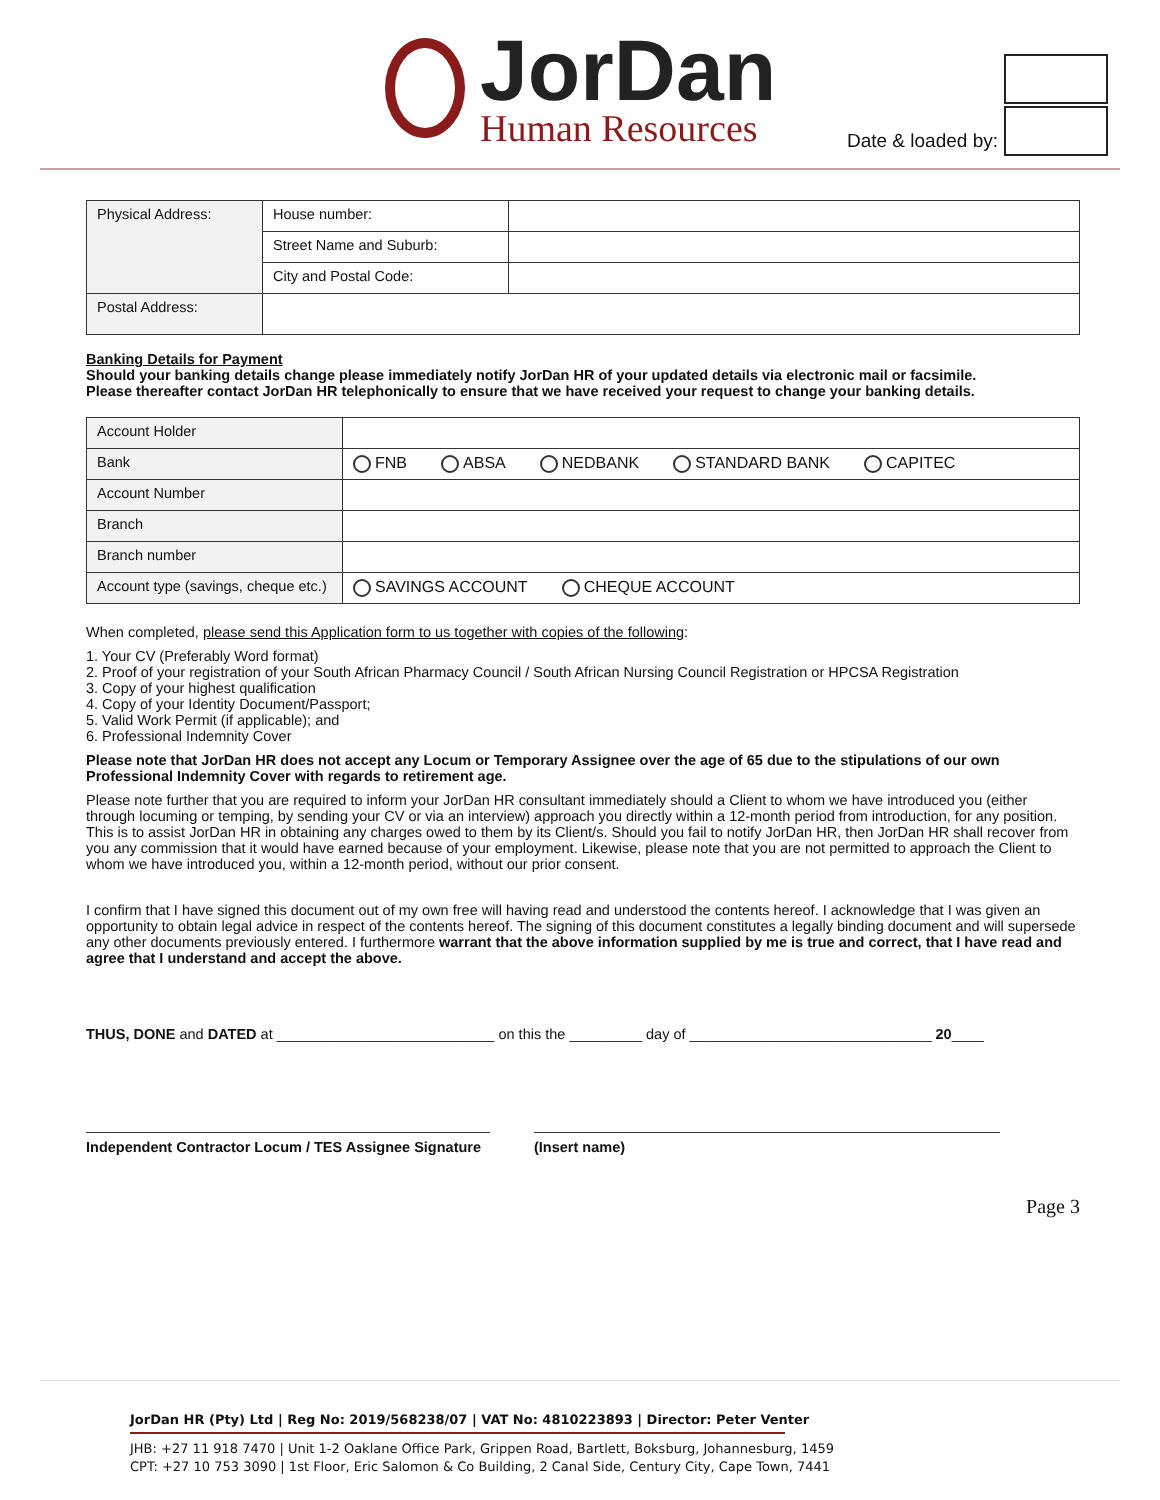JorDan
Human Resources
Date & loaded by:
| Physical Address: | House number: | |
| | Street Name and Suburb: | |
| | City and Postal Code: | |
| Postal Address: | | |
Banking Details for Payment
Should your banking details change please immediately notify JorDan HR of your updated details via electronic mail or facsimile.
Please thereafter contact JorDan HR telephonically to ensure that we have received your request to change your banking details.
| Account Holder | |
| Bank | FNB ABSA NEDBANK STANDARD BANK CAPITEC |
| Account Number | |
| Branch | |
| Branch number | |
| Account type (savings, cheque etc.) | SAVINGS ACCOUNT CHEQUE ACCOUNT |
When completed, please send this Application form to us together with copies of the following:
1. Your CV (Preferably Word format)
2. Proof of your registration of your South African Pharmacy Council / South African Nursing Council Registration or HPCSA Registration
3. Copy of your highest qualification
4. Copy of your Identity Document/Passport;
5. Valid Work Permit (if applicable); and
6. Professional Indemnity Cover
Please note that JorDan HR does not accept any Locum or Temporary Assignee over the age of 65 due to the stipulations of our own Professional Indemnity Cover with regards to retirement age.
Please note further that you are required to inform your JorDan HR consultant immediately should a Client to whom we have introduced you (either through locuming or temping, by sending your CV or via an interview) approach you directly within a 12-month period from introduction, for any position. This is to assist JorDan HR in obtaining any charges owed to them by its Client/s. Should you fail to notify JorDan HR, then JorDan HR shall recover from you any commission that it would have earned because of your employment. Likewise, please note that you are not permitted to approach the Client to whom we have introduced you, within a 12-month period, without our prior consent.
I confirm that I have signed this document out of my own free will having read and understood the contents hereof. I acknowledge that I was given an opportunity to obtain legal advice in respect of the contents hereof. The signing of this document constitutes a legally binding document and will supersede any other documents previously entered. I furthermore warrant that the above information supplied by me is true and correct, that I have read and agree that I understand and accept the above.
THUS, DONE and DATED at ___________________________ on this the _________ day of ______________________________ 20____
Independent Contractor Locum / TES Assignee Signature
(Insert name)
Page 3
JorDan HR (Pty) Ltd | Reg No: 2019/568238/07 | VAT No: 4810223893 | Director: Peter Venter
JHB: +27 11 918 7470 | Unit 1-2 Oaklane Office Park, Grippen Road, Bartlett, Boksburg, Johannesburg, 1459
CPT: +27 10 753 3090 | 1st Floor, Eric Salomon & Co Building, 2 Canal Side, Century City, Cape Town, 7441